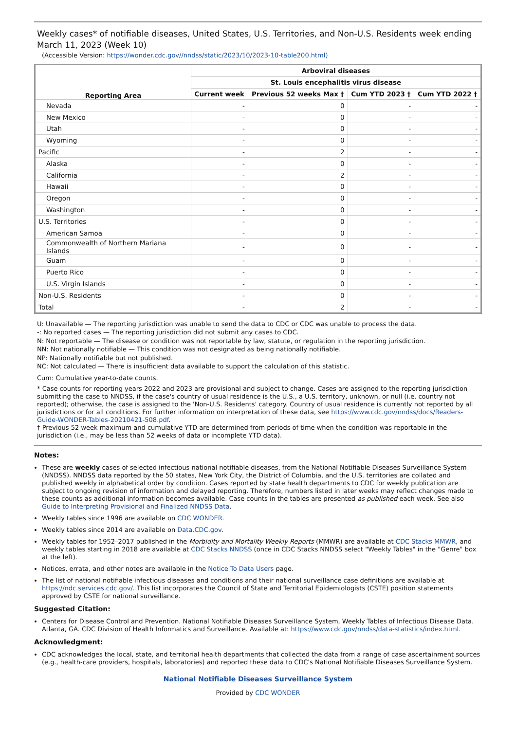Weekly cases* of notifiable diseases, United States, U.S. Territories, and Non-U.S. Residents week ending March 11, 2023 (Week 10)
(Accessible Version: https://wonder.cdc.gov//nndss/static/2023/10/2023-10-table200.html)
| Reporting Area | Arboviral diseases | | | |
| --- | --- | --- | --- | --- |
| | St. Louis encephalitis virus disease | | | |
| | Current week | Previous 52 weeks Max † | Cum YTD 2023 † | Cum YTD 2022 † |
| Nevada | - | 0 | - | - |
| New Mexico | - | 0 | - | - |
| Utah | - | 0 | - | - |
| Wyoming | - | 0 | - | - |
| Pacific | - | 2 | - | - |
| Alaska | - | 0 | - | - |
| California | - | 2 | - | - |
| Hawaii | - | 0 | - | - |
| Oregon | - | 0 | - | - |
| Washington | - | 0 | - | - |
| U.S. Territories | - | 0 | - | - |
| American Samoa | - | 0 | - | - |
| Commonwealth of Northern Mariana Islands | - | 0 | - | - |
| Guam | - | 0 | - | - |
| Puerto Rico | - | 0 | - | - |
| U.S. Virgin Islands | - | 0 | - | - |
| Non-U.S. Residents | - | 0 | - | - |
| Total | - | 2 | - | - |
U: Unavailable — The reporting jurisdiction was unable to send the data to CDC or CDC was unable to process the data.
-: No reported cases — The reporting jurisdiction did not submit any cases to CDC.
N: Not reportable — The disease or condition was not reportable by law, statute, or regulation in the reporting jurisdiction.
NN: Not nationally notifiable — This condition was not designated as being nationally notifiable.
NP: Nationally notifiable but not published.
NC: Not calculated — There is insufficient data available to support the calculation of this statistic.
Cum: Cumulative year-to-date counts.
* Case counts for reporting years 2022 and 2023 are provisional and subject to change. Cases are assigned to the reporting jurisdiction submitting the case to NNDSS, if the case's country of usual residence is the U.S., a U.S. territory, unknown, or null (i.e. country not reported); otherwise, the case is assigned to the 'Non-U.S. Residents' category. Country of usual residence is currently not reported by all jurisdictions or for all conditions. For further information on interpretation of these data, see https://www.cdc.gov/nndss/docs/Readers-Guide-WONDER-Tables-20210421-508.pdf.
† Previous 52 week maximum and cumulative YTD are determined from periods of time when the condition was reportable in the jurisdiction (i.e., may be less than 52 weeks of data or incomplete YTD data).
Notes:
These are weekly cases of selected infectious national notifiable diseases, from the National Notifiable Diseases Surveillance System (NNDSS). NNDSS data reported by the 50 states, New York City, the District of Columbia, and the U.S. territories are collated and published weekly in alphabetical order by condition. Cases reported by state health departments to CDC for weekly publication are subject to ongoing revision of information and delayed reporting. Therefore, numbers listed in later weeks may reflect changes made to these counts as additional information becomes available. Case counts in the tables are presented as published each week. See also Guide to Interpreting Provisional and Finalized NNDSS Data.
Weekly tables since 1996 are available on CDC WONDER.
Weekly tables since 2014 are available on Data.CDC.gov.
Weekly tables for 1952–2017 published in the Morbidity and Mortality Weekly Reports (MMWR) are available at CDC Stacks MMWR, and weekly tables starting in 2018 are available at CDC Stacks NNDSS (once in CDC Stacks NNDSS select "Weekly Tables" in the "Genre" box at the left).
Notices, errata, and other notes are available in the Notice To Data Users page.
The list of national notifiable infectious diseases and conditions and their national surveillance case definitions are available at https://ndc.services.cdc.gov/. This list incorporates the Council of State and Territorial Epidemiologists (CSTE) position statements approved by CSTE for national surveillance.
Suggested Citation:
Centers for Disease Control and Prevention. National Notifiable Diseases Surveillance System, Weekly Tables of Infectious Disease Data. Atlanta, GA. CDC Division of Health Informatics and Surveillance. Available at: https://www.cdc.gov/nndss/data-statistics/index.html.
Acknowledgment:
CDC acknowledges the local, state, and territorial health departments that collected the data from a range of case ascertainment sources (e.g., health-care providers, hospitals, laboratories) and reported these data to CDC's National Notifiable Diseases Surveillance System.
National Notifiable Diseases Surveillance System
Provided by CDC WONDER